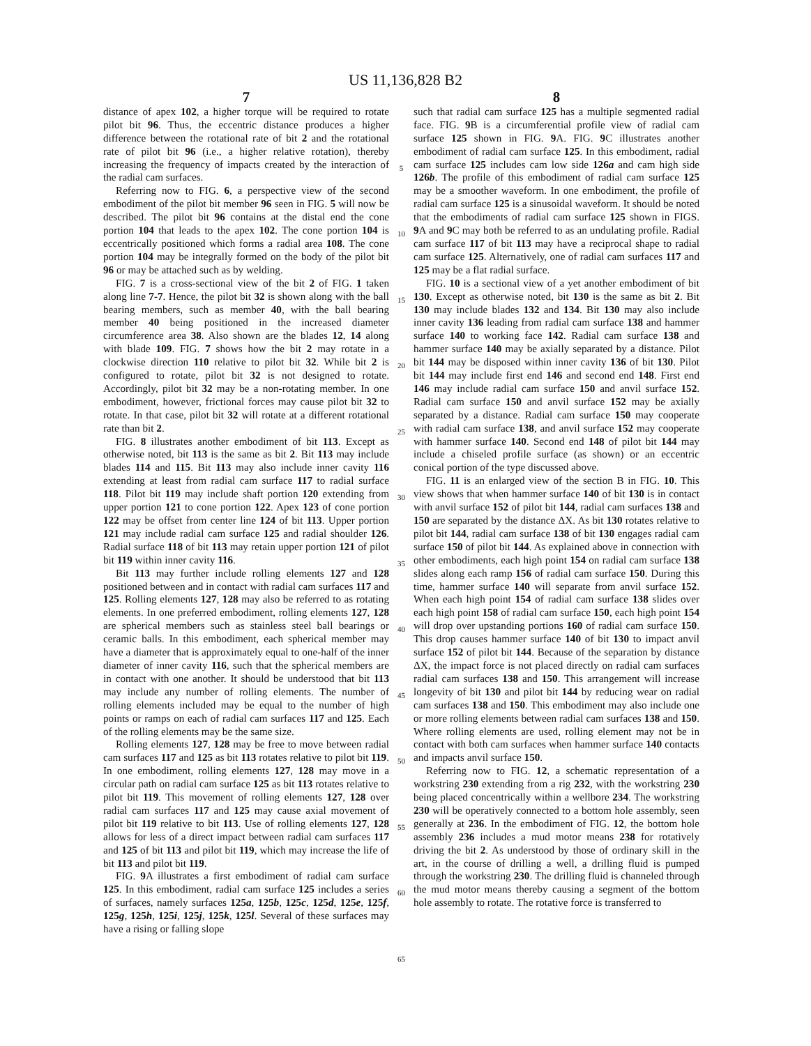US 11,136,828 B2
7
distance of apex 102, a higher torque will be required to rotate pilot bit 96. Thus, the eccentric distance produces a higher difference between the rotational rate of bit 2 and the rotational rate of pilot bit 96 (i.e., a higher relative rotation), thereby increasing the frequency of impacts created by the interaction of the radial cam surfaces.
Referring now to FIG. 6, a perspective view of the second embodiment of the pilot bit member 96 seen in FIG. 5 will now be described. The pilot bit 96 contains at the distal end the cone portion 104 that leads to the apex 102. The cone portion 104 is eccentrically positioned which forms a radial area 108. The cone portion 104 may be integrally formed on the body of the pilot bit 96 or may be attached such as by welding.
FIG. 7 is a cross-sectional view of the bit 2 of FIG. 1 taken along line 7-7. Hence, the pilot bit 32 is shown along with the ball bearing members, such as member 40, with the ball bearing member 40 being positioned in the increased diameter circumference area 38. Also shown are the blades 12, 14 along with blade 109. FIG. 7 shows how the bit 2 may rotate in a clockwise direction 110 relative to pilot bit 32. While bit 2 is configured to rotate, pilot bit 32 is not designed to rotate. Accordingly, pilot bit 32 may be a non-rotating member. In one embodiment, however, frictional forces may cause pilot bit 32 to rotate. In that case, pilot bit 32 will rotate at a different rotational rate than bit 2.
FIG. 8 illustrates another embodiment of bit 113. Except as otherwise noted, bit 113 is the same as bit 2. Bit 113 may include blades 114 and 115. Bit 113 may also include inner cavity 116 extending at least from radial cam surface 117 to radial surface 118. Pilot bit 119 may include shaft portion 120 extending from upper portion 121 to cone portion 122. Apex 123 of cone portion 122 may be offset from center line 124 of bit 113. Upper portion 121 may include radial cam surface 125 and radial shoulder 126. Radial surface 118 of bit 113 may retain upper portion 121 of pilot bit 119 within inner cavity 116.
Bit 113 may further include rolling elements 127 and 128 positioned between and in contact with radial cam surfaces 117 and 125. Rolling elements 127, 128 may also be referred to as rotating elements. In one preferred embodiment, rolling elements 127, 128 are spherical members such as stainless steel ball bearings or ceramic balls. In this embodiment, each spherical member may have a diameter that is approximately equal to one-half of the inner diameter of inner cavity 116, such that the spherical members are in contact with one another. It should be understood that bit 113 may include any number of rolling elements. The number of rolling elements included may be equal to the number of high points or ramps on each of radial cam surfaces 117 and 125. Each of the rolling elements may be the same size.
Rolling elements 127, 128 may be free to move between radial cam surfaces 117 and 125 as bit 113 rotates relative to pilot bit 119. In one embodiment, rolling elements 127, 128 may move in a circular path on radial cam surface 125 as bit 113 rotates relative to pilot bit 119. This movement of rolling elements 127, 128 over radial cam surfaces 117 and 125 may cause axial movement of pilot bit 119 relative to bit 113. Use of rolling elements 127, 128 allows for less of a direct impact between radial cam surfaces 117 and 125 of bit 113 and pilot bit 119, which may increase the life of bit 113 and pilot bit 119.
FIG. 9 A illustrates a first embodiment of radial cam surface 125. In this embodiment, radial cam surface 125 includes a series of surfaces, namely surfaces 125a, 125b, 125c, 125d, 125e, 125f, 125g, 125h, 125i, 125j, 125k, 125l. Several of these surfaces may have a rising or falling slope
5
10
15
20
25
30
35
40
45
50
55
60
65
8
such that radial cam surface 125 has a multiple segmented radial face. FIG. 9 B is a circumferential profile view of radial cam surface 125 shown in FIG. 9 A. FIG. 9 C illustrates another embodiment of radial cam surface 125. In this embodiment, radial cam surface 125 includes cam low side 126a and cam high side 126b. The profile of this embodiment of radial cam surface 125 may be a smoother waveform. In one embodiment, the profile of radial cam surface 125 is a sinusoidal waveform. It should be noted that the embodiments of radial cam surface 125 shown in FIGS. 9 A and 9 C may both be referred to as an undulating profile. Radial cam surface 117 of bit 113 may have a reciprocal shape to radial cam surface 125. Alternatively, one of radial cam surfaces 117 and 125 may be a flat radial surface.
FIG. 10 is a sectional view of a yet another embodiment of bit 130. Except as otherwise noted, bit 130 is the same as bit 2. Bit 130 may include blades 132 and 134. Bit 130 may also include inner cavity 136 leading from radial cam surface 138 and hammer surface 140 to working face 142. Radial cam surface 138 and hammer surface 140 may be axially separated by a distance. Pilot bit 144 may be disposed within inner cavity 136 of bit 130. Pilot bit 144 may include first end 146 and second end 148. First end 146 may include radial cam surface 150 and anvil surface 152. Radial cam surface 150 and anvil surface 152 may be axially separated by a distance. Radial cam surface 150 may cooperate with radial cam surface 138, and anvil surface 152 may cooperate with hammer surface 140. Second end 148 of pilot bit 144 may include a chiseled profile surface (as shown) or an eccentric conical portion of the type discussed above.
FIG. 11 is an enlarged view of the section B in FIG. 10. This view shows that when hammer surface 140 of bit 130 is in contact with anvil surface 152 of pilot bit 144, radial cam surfaces 138 and 150 are separated by the distance ΔX. As bit 130 rotates relative to pilot bit 144, radial cam surface 138 of bit 130 engages radial cam surface 150 of pilot bit 144. As explained above in connection with other embodiments, each high point 154 on radial cam surface 138 slides along each ramp 156 of radial cam surface 150. During this time, hammer surface 140 will separate from anvil surface 152. When each high point 154 of radial cam surface 138 slides over each high point 158 of radial cam surface 150, each high point 154 will drop over upstanding portions 160 of radial cam surface 150. This drop causes hammer surface 140 of bit 130 to impact anvil surface 152 of pilot bit 144. Because of the separation by distance ΔX, the impact force is not placed directly on radial cam surfaces radial cam surfaces 138 and 150. This arrangement will increase longevity of bit 130 and pilot bit 144 by reducing wear on radial cam surfaces 138 and 150. This embodiment may also include one or more rolling elements between radial cam surfaces 138 and 150. Where rolling elements are used, rolling element may not be in contact with both cam surfaces when hammer surface 140 contacts and impacts anvil surface 150.
Referring now to FIG. 12, a schematic representation of a workstring 230 extending from a rig 232, with the workstring 230 being placed concentrically within a wellbore 234. The workstring 230 will be operatively connected to a bottom hole assembly, seen generally at 236. In the embodiment of FIG. 12, the bottom hole assembly 236 includes a mud motor means 238 for rotatively driving the bit 2. As understood by those of ordinary skill in the art, in the course of drilling a well, a drilling fluid is pumped through the workstring 230. The drilling fluid is channeled through the mud motor means thereby causing a segment of the bottom hole assembly to rotate. The rotative force is transferred to